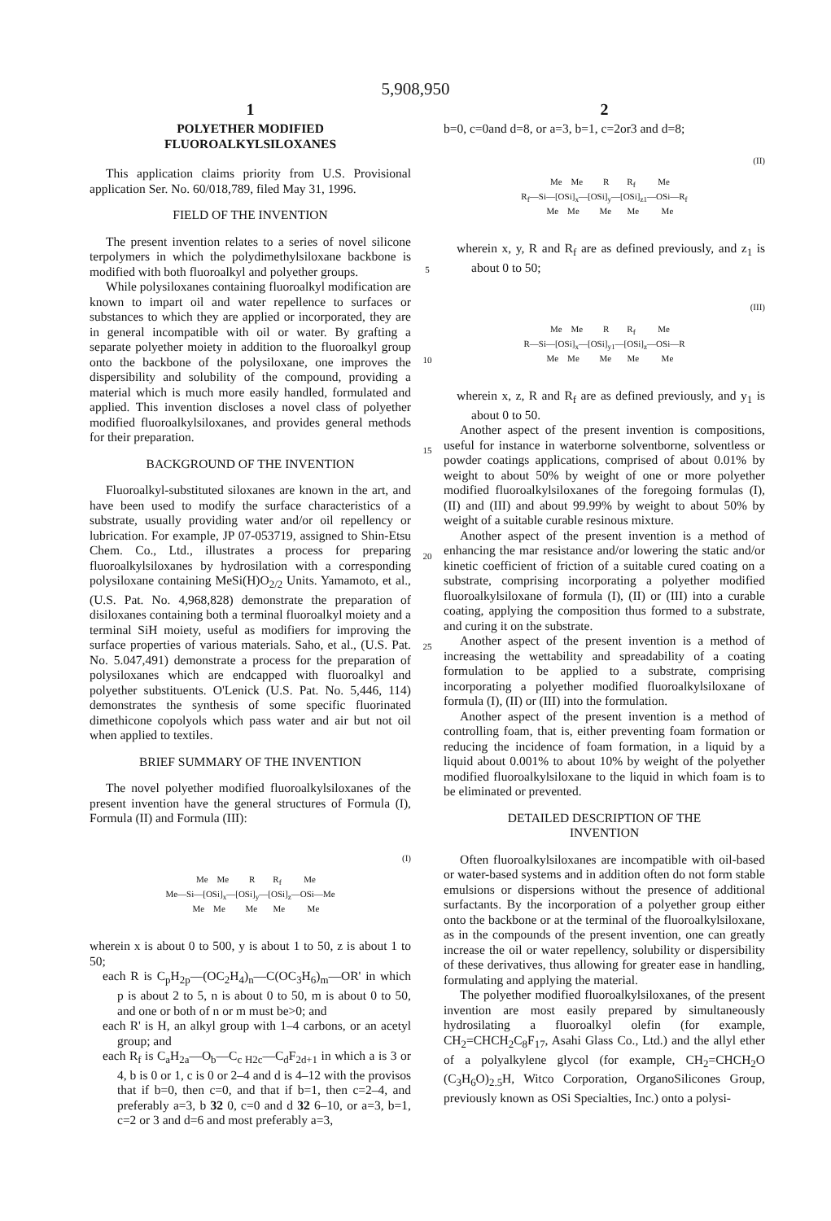5,908,950
1
POLYETHER MODIFIED
FLUOROALKYLSILOXANES
This application claims priority from U.S. Provisional application Ser. No. 60/018,789, filed May 31, 1996.
FIELD OF THE INVENTION
The present invention relates to a series of novel silicone terpolymers in which the polydimethylsiloxane backbone is modified with both fluoroalkyl and polyether groups.
While polysiloxanes containing fluoroalkyl modification are known to impart oil and water repellence to surfaces or substances to which they are applied or incorporated, they are in general incompatible with oil or water. By grafting a separate polyether moiety in addition to the fluoroalkyl group onto the backbone of the polysiloxane, one improves the dispersibility and solubility of the compound, providing a material which is much more easily handled, formulated and applied. This invention discloses a novel class of polyether modified fluoroalkylsiloxanes, and provides general methods for their preparation.
BACKGROUND OF THE INVENTION
Fluoroalkyl-substituted siloxanes are known in the art, and have been used to modify the surface characteristics of a substrate, usually providing water and/or oil repellency or lubrication. For example, JP 07-053719, assigned to Shin-Etsu Chem. Co., Ltd., illustrates a process for preparing fluoroalkylsiloxanes by hydrosilation with a corresponding polysiloxane containing MeSi(H)O<sub>2/2</sub> Units. Yamamoto, et al., (U.S. Pat. No. 4,968,828) demonstrate the preparation of disiloxanes containing both a terminal fluoroalkyl moiety and a terminal SiH moiety, useful as modifiers for improving the surface properties of various materials. Saho, et al., (U.S. Pat. No. 5.047,491) demonstrate a process for the preparation of polysiloxanes which are endcapped with fluoroalkyl and polyether substituents. O'Lenick (U.S. Pat. No. 5,446, 114) demonstrates the synthesis of some specific fluorinated dimethicone copolyols which pass water and air but not oil when applied to textiles.
BRIEF SUMMARY OF THE INVENTION
The novel polyether modified fluoroalkylsiloxanes of the present invention have the general structures of Formula (I), Formula (II) and Formula (III):
(I)
Me Me R R<sub>f</sub> Me Me—Si—[OSi]<sub>x</sub>—[OSi]<sub>y</sub>—[OSi]<sub>z</sub>—OSi—Me Me Me Me Me Me
wherein x is about 0 to 500, y is about 1 to 50, z is about 1 to 50;
each R is C<sub>p</sub>H<sub>2p</sub>—(OC<sub>2</sub>H<sub>4</sub>)<sub>n</sub>—C(OC<sub>3</sub>H<sub>6</sub>)<sub>m</sub>—OR' in which p is about 2 to 5, n is about 0 to 50, m is about 0 to 50, and one or both of n or m must be>0; and
each R' is H, an alkyl group with 1–4 carbons, or an acetyl group; and
each R<sub>f</sub> is C<sub>a</sub>H<sub>2a</sub>—O<sub>b</sub>—C<sub>c H2c</sub>—C<sub>d</sub>F<sub>2d+1</sub> in which a is 3 or 4, b is 0 or 1, c is 0 or 2–4 and d is 4–12 with the provisos that if b=0, then c=0, and that if b=1, then c=2–4, and preferably a=3, b 32 0, c=0 and d 32 6–10, or a=3, b=1, c=2 or 3 and d=6 and most preferably a=3,
5
10
15
20
25
2
b=0, c=0and d=8, or a=3, b=1, c=2or3 and d=8;
(II)
Me Me R R<sub>f</sub> Me R<sub>f</sub>—Si—[OSi]<sub>x</sub>—[OSi]<sub>y</sub>—[OSi]<sub>z1</sub>—OSi—R<sub>f</sub> Me Me Me Me Me
wherein x, y, R and R<sub>f</sub> are as defined previously, and z<sub>1</sub> is about 0 to 50;
(III)
Me Me R R<sub>f</sub> Me R—Si—[OSi]<sub>x</sub>—[OSi]<sub>y1</sub>—[OSi]<sub>z</sub>—OSi—R Me Me Me Me Me
wherein x, z, R and R<sub>f</sub> are as defined previously, and y<sub>1</sub> is about 0 to 50.
Another aspect of the present invention is compositions, useful for instance in waterborne solventborne, solventless or powder coatings applications, comprised of about 0.01% by weight to about 50% by weight of one or more polyether modified fluoroalkylsiloxanes of the foregoing formulas (I), (II) and (III) and about 99.99% by weight to about 50% by weight of a suitable curable resinous mixture.
Another aspect of the present invention is a method of enhancing the mar resistance and/or lowering the static and/or kinetic coefficient of friction of a suitable cured coating on a substrate, comprising incorporating a polyether modified fluoroalkylsiloxane of formula (I), (II) or (III) into a curable coating, applying the composition thus formed to a substrate, and curing it on the substrate.
Another aspect of the present invention is a method of increasing the wettability and spreadability of a coating formulation to be applied to a substrate, comprising incorporating a polyether modified fluoroalkylsiloxane of formula (I), (II) or (III) into the formulation.
Another aspect of the present invention is a method of controlling foam, that is, either preventing foam formation or reducing the incidence of foam formation, in a liquid by a liquid about 0.001% to about 10% by weight of the polyether modified fluoroalkylsiloxane to the liquid in which foam is to be eliminated or prevented.
DETAILED DESCRIPTION OF THE
INVENTION
Often fluoroalkylsiloxanes are incompatible with oil-based or water-based systems and in addition often do not form stable emulsions or dispersions without the presence of additional surfactants. By the incorporation of a polyether group either onto the backbone or at the terminal of the fluoroalkylsiloxane, as in the compounds of the present invention, one can greatly increase the oil or water repellency, solubility or dispersibility of these derivatives, thus allowing for greater ease in handling, formulating and applying the material.
The polyether modified fluoroalkylsiloxanes, of the present invention are most easily prepared by simultaneously hydrosilating a fluoroalkyl olefin (for example, CH<sub>2</sub>=CHCH<sub>2</sub>C<sub>8</sub>F<sub>17</sub>, Asahi Glass Co., Ltd.) and the allyl ether of a polyalkylene glycol (for example, CH<sub>2</sub>=CHCH<sub>2</sub>O (C<sub>3</sub>H<sub>6</sub>O)<sub>2.5</sub>H, Witco Corporation, OrganoSilicones Group, previously known as OSi Specialties, Inc.) onto a polysi-